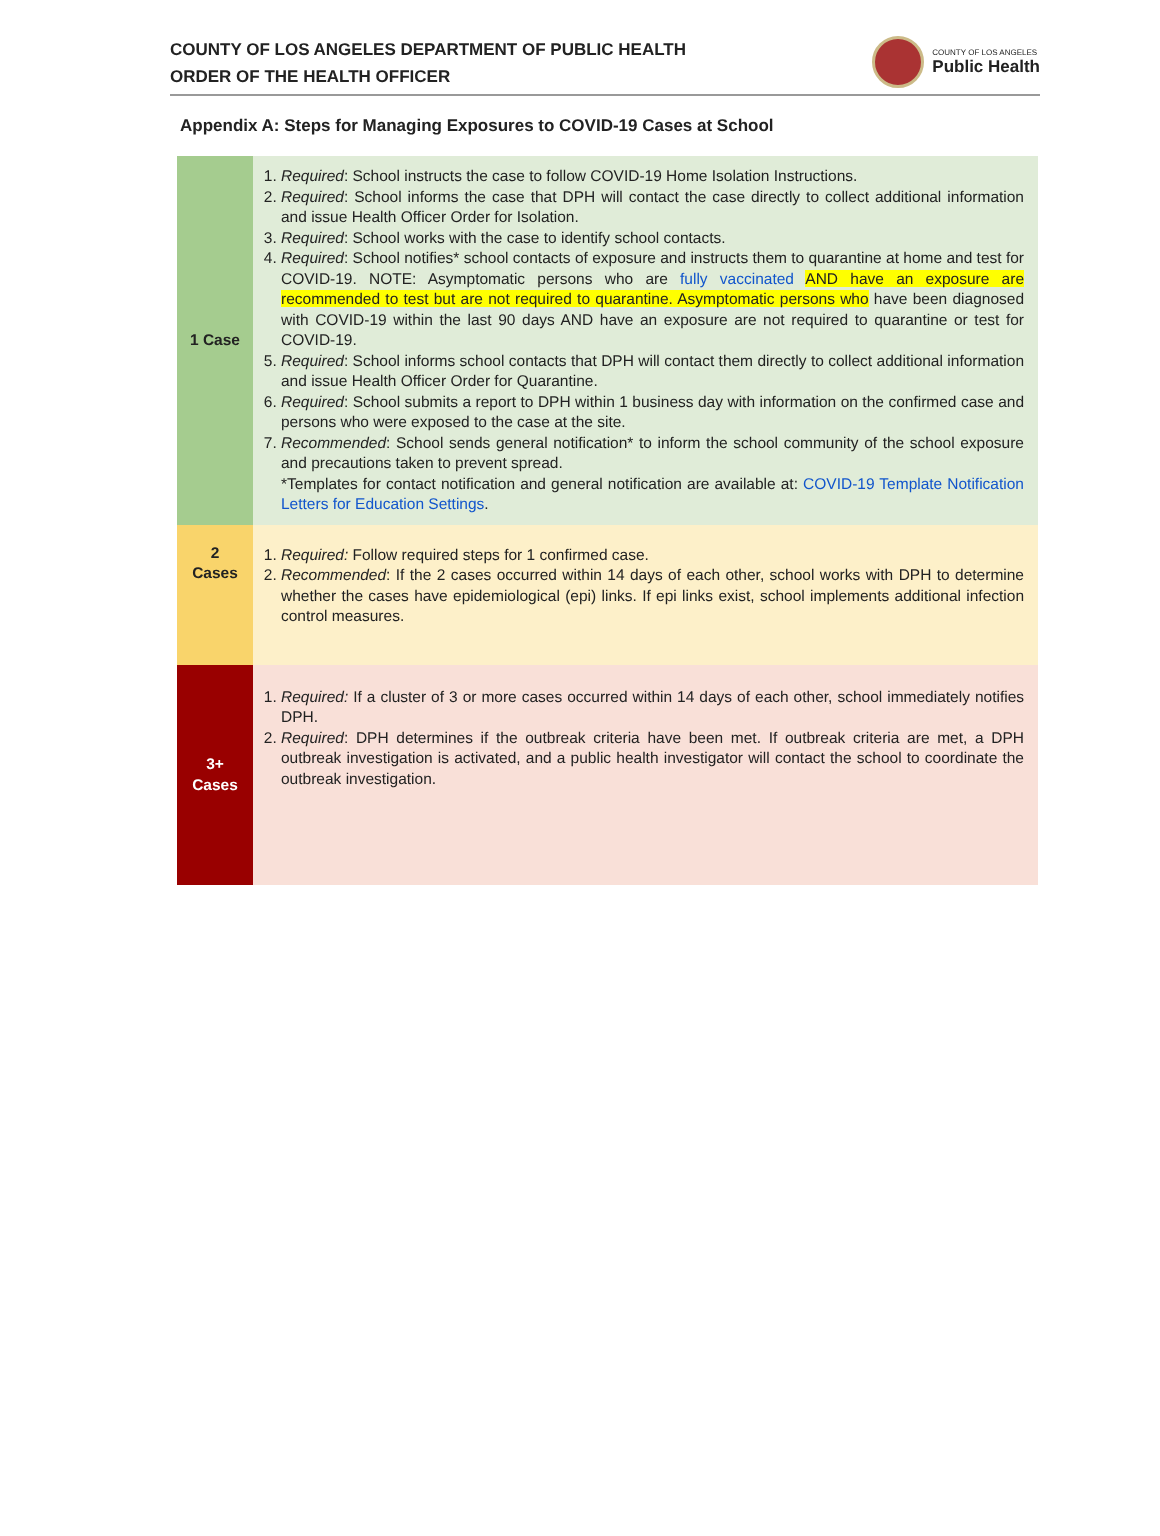COUNTY OF LOS ANGELES DEPARTMENT OF PUBLIC HEALTH
ORDER OF THE HEALTH OFFICER
COUNTY OF LOS ANGELES
Public Health
Appendix A: Steps for Managing Exposures to COVID-19 Cases at School
| 1 Case | 1. Required : School instructs the case to follow COVID-19 Home Isolation Instructions. 2. Required : School informs the case that DPH will contact the case directly to collect additional information and issue Health Officer Order for Isolation. 3. Required : School works with the case to identify school contacts. 4. Required : School notifies* school contacts of exposure and instructs them to quarantine at home and test for COVID-19. NOTE: Asymptomatic persons who are fully vaccinated AND have an exposure are recommended to test but are not required to quarantine. Asymptomatic persons who have been diagnosed with COVID-19 within the last 90 days AND have an exposure are not required to quarantine or test for COVID-19. 5. Required : School informs school contacts that DPH will contact them directly to collect additional information and issue Health Officer Order for Quarantine. 6. Required : School submits a report to DPH within 1 business day with information on the confirmed case and persons who were exposed to the case at the site. 7. Recommended : School sends general notification* to inform the school community of the school exposure and precautions taken to prevent spread. *Templates for contact notification and general notification are available at: COVID-19 Template Notification Letters for Education Settings . |
| 2 Cases | 1. Required: Follow required steps for 1 confirmed case. 2. Recommended : If the 2 cases occurred within 14 days of each other, school works with DPH to determine whether the cases have epidemiological (epi) links. If epi links exist, school implements additional infection control measures. |
| 3+ Cases | 1. Required: If a cluster of 3 or more cases occurred within 14 days of each other, school immediately notifies DPH. 2. Required : DPH determines if the outbreak criteria have been met. If outbreak criteria are met, a DPH outbreak investigation is activated, and a public health investigator will contact the school to coordinate the outbreak investigation. |